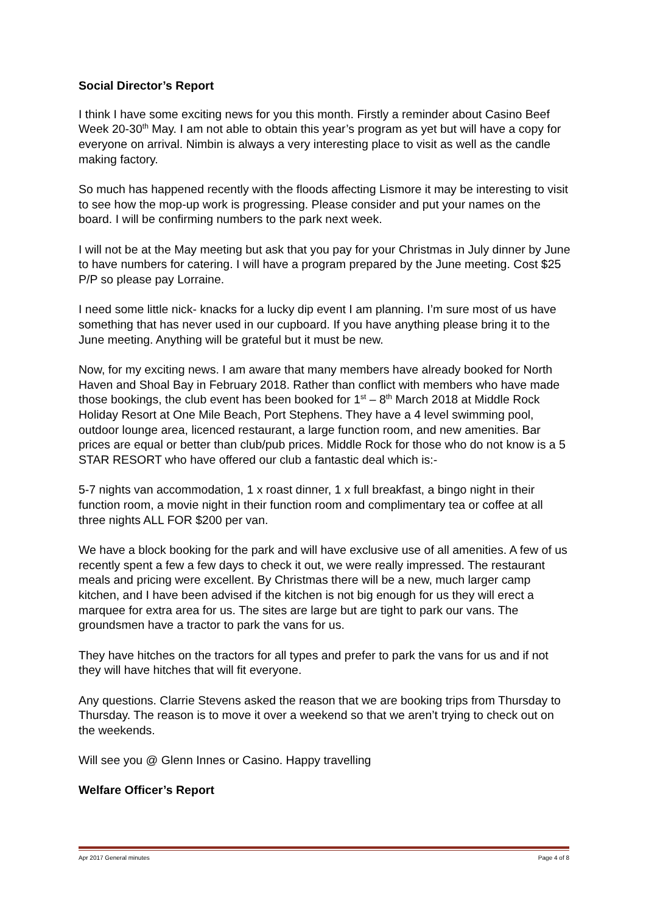Social Director’s Report
I think I have some exciting news for you this month. Firstly a reminder about Casino Beef Week 20-30<sup>th</sup> May. I am not able to obtain this year’s program as yet but will have a copy for everyone on arrival. Nimbin is always a very interesting place to visit as well as the candle making factory.
So much has happened recently with the floods affecting Lismore it may be interesting to visit to see how the mop-up work is progressing. Please consider and put your names on the board. I will be confirming numbers to the park next week.
I will not be at the May meeting but ask that you pay for your Christmas in July dinner by June to have numbers for catering. I will have a program prepared by the June meeting. Cost $25 P/P so please pay Lorraine.
I need some little nick- knacks for a lucky dip event I am planning. I’m sure most of us have something that has never used in our cupboard. If you have anything please bring it to the June meeting. Anything will be grateful but it must be new.
Now, for my exciting news. I am aware that many members have already booked for North Haven and Shoal Bay in February 2018. Rather than conflict with members who have made those bookings, the club event has been booked for 1<sup>st</sup> – 8<sup>th</sup> March 2018 at Middle Rock Holiday Resort at One Mile Beach, Port Stephens. They have a 4 level swimming pool, outdoor lounge area, licenced restaurant, a large function room, and new amenities. Bar prices are equal or better than club/pub prices. Middle Rock for those who do not know is a 5 STAR RESORT who have offered our club a fantastic deal which is:-
5-7 nights van accommodation, 1 x roast dinner, 1 x full breakfast, a bingo night in their function room, a movie night in their function room and complimentary tea or coffee at all three nights ALL FOR $200 per van.
We have a block booking for the park and will have exclusive use of all amenities. A few of us recently spent a few a few days to check it out, we were really impressed. The restaurant meals and pricing were excellent. By Christmas there will be a new, much larger camp kitchen, and I have been advised if the kitchen is not big enough for us they will erect a marquee for extra area for us. The sites are large but are tight to park our vans. The groundsmen have a tractor to park the vans for us.
They have hitches on the tractors for all types and prefer to park the vans for us and if not they will have hitches that will fit everyone.
Any questions. Clarrie Stevens asked the reason that we are booking trips from Thursday to Thursday. The reason is to move it over a weekend so that we aren’t trying to check out on the weekends.
Will see you @ Glenn Innes or Casino. Happy travelling
Welfare Officer’s Report
Apr 2017 General minutes Page 4 of 8